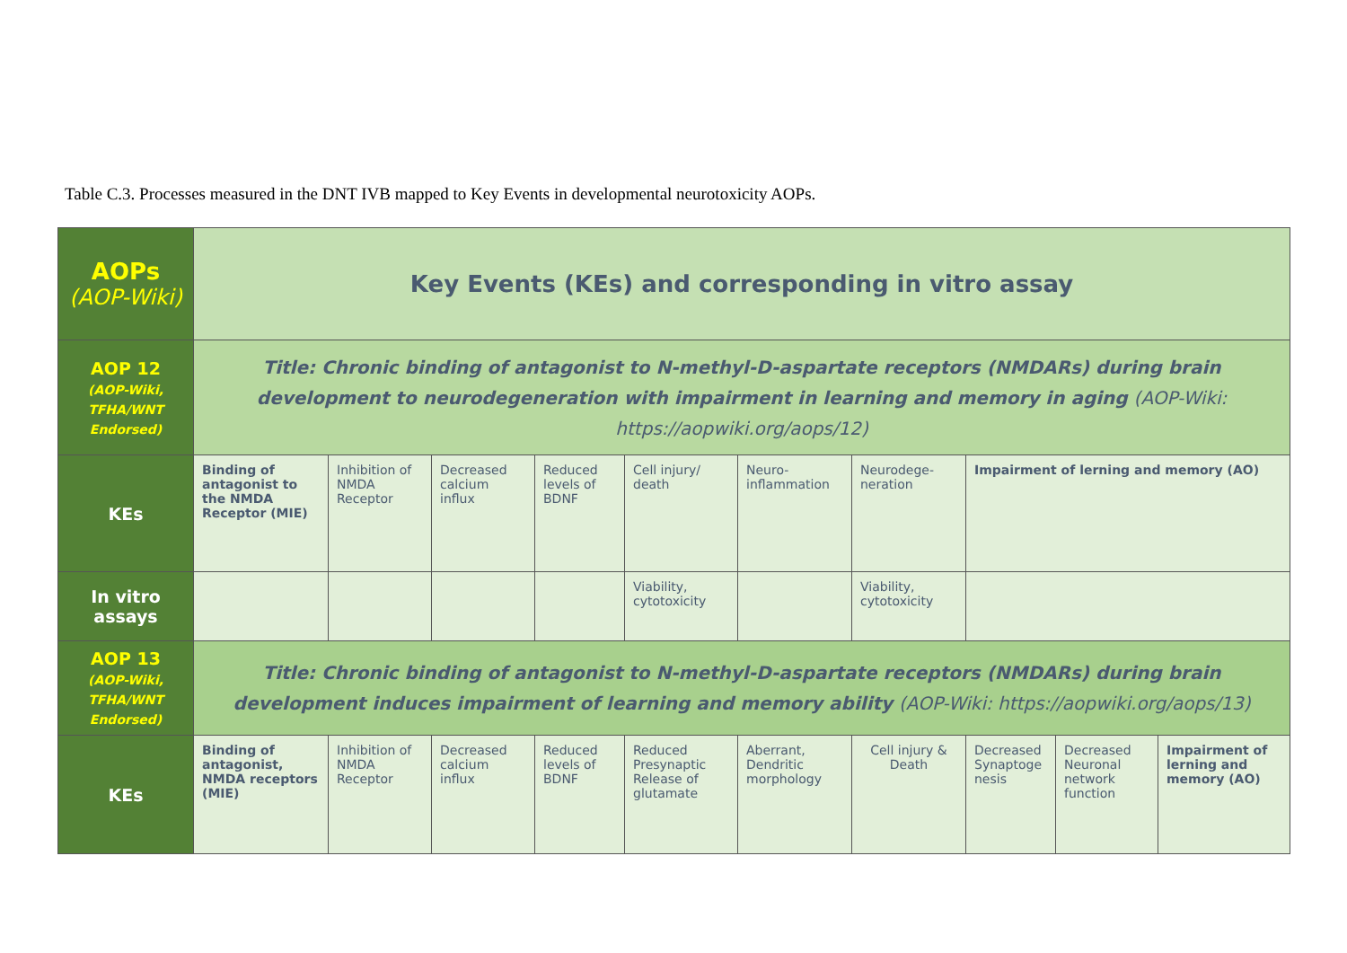Table C.3. Processes measured in the DNT IVB mapped to Key Events in developmental neurotoxicity AOPs.
| AOPs (AOP-Wiki) | Key Events (KEs) and corresponding in vitro assay | | | | | | | | | |
| AOP 12 (AOP-Wiki, TFHA/WNT Endorsed) | Title: Chronic binding of antagonist to N-methyl-D-aspartate receptors (NMDARs) during brain development to neurodegeneration with impairment in learning and memory in aging (AOP-Wiki: https://aopwiki.org/aops/12) | | | | | | | | | |
| KEs | Binding of antagonist to the NMDA Receptor (MIE) | Inhibition of NMDA Receptor | Decreased calcium influx | Reduced levels of BDNF | Cell injury/ death | Neuro-inflammation | Neurodege-neration | Impairment of lerning and memory (AO) | | |
| In vitro assays | | | | | Viability, cytotoxicity | | Viability, cytotoxicity | | | |
| AOP 13 (AOP-Wiki, TFHA/WNT Endorsed) | Title: Chronic binding of antagonist to N-methyl-D-aspartate receptors (NMDARs) during brain development induces impairment of learning and memory ability (AOP-Wiki: https://aopwiki.org/aops/13) | | | | | | | | | |
| KEs | Binding of antagonist, NMDA receptors (MIE) | Inhibition of NMDA Receptor | Decreased calcium influx | Reduced levels of BDNF | Reduced Presynaptic Release of glutamate | Aberrant, Dendritic morphology | Cell injury & Death | Decreased Synaptoge nesis | Decreased Neuronal network function | Impairment of lerning and memory (AO) |